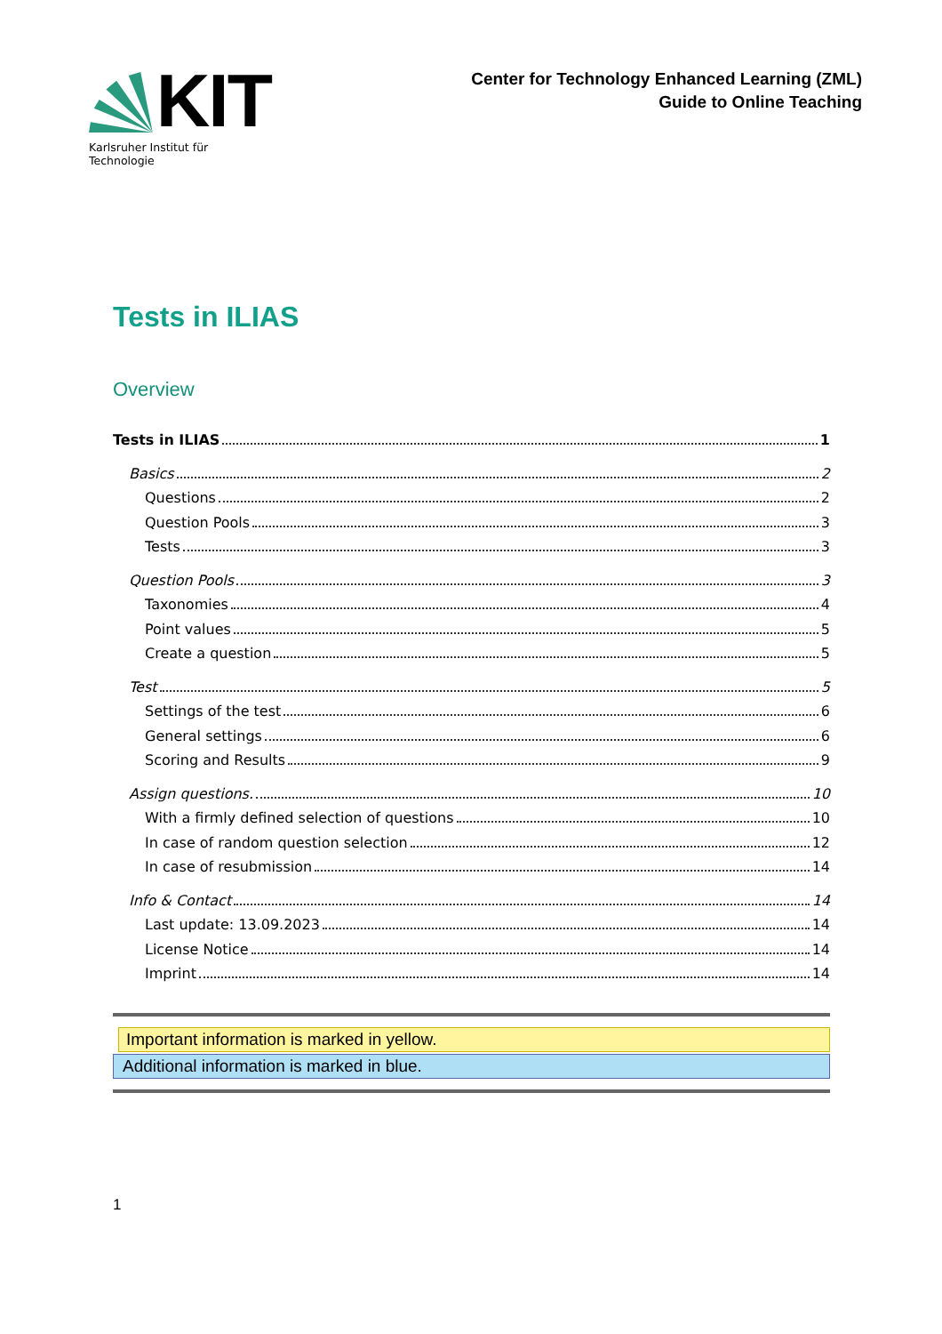KIT
Karlsruher Institut für Technologie
Center for Technology Enhanced Learning (ZML)
Guide to Online Teaching
Tests in ILIAS
Overview
Tests in ILIAS 1
Basics 2
Questions 2
Question Pools 3
Tests 3
Question Pools 3
Taxonomies 4
Point values 5
Create a question 5
Test 5
Settings of the test 6
General settings 6
Scoring and Results 9
Assign questions. 10
With a firmly defined selection of questions 10
In case of random question selection 12
In case of resubmission 14
Info & Contact 14
Last update: 13.09.2023 14
License Notice 14
Imprint 14
Important information is marked in yellow.
Additional information is marked in blue.
1